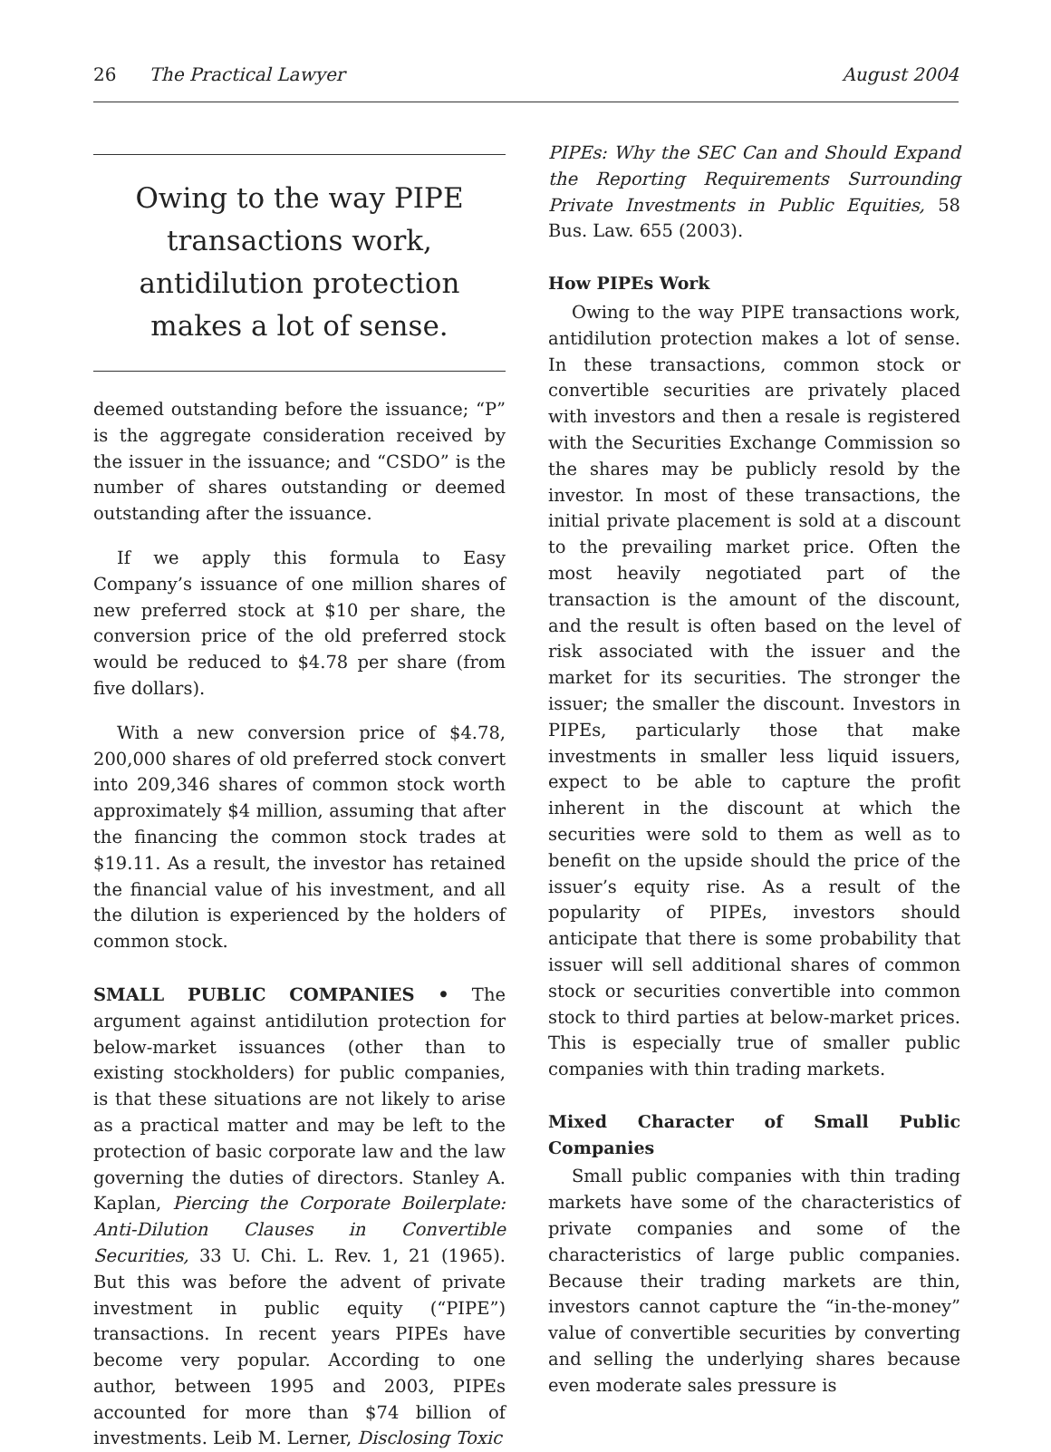26 The Practical Lawyer August 2004
Owing to the way PIPE transactions work, antidilution protection makes a lot of sense.
deemed outstanding before the issuance; “P” is the aggregate consideration received by the issuer in the issuance; and “CSDO” is the number of shares outstanding or deemed outstanding after the issuance.
If we apply this formula to Easy Company’s issuance of one million shares of new preferred stock at $10 per share, the conversion price of the old preferred stock would be reduced to $4.78 per share (from five dollars).
With a new conversion price of $4.78, 200,000 shares of old preferred stock convert into 209,346 shares of common stock worth approximately $4 million, assuming that after the financing the common stock trades at $19.11. As a result, the investor has retained the financial value of his investment, and all the dilution is experienced by the holders of common stock.
SMALL PUBLIC COMPANIES • The argument against antidilution protection for below-market issuances (other than to existing stockholders) for public companies, is that these situations are not likely to arise as a practical matter and may be left to the protection of basic corporate law and the law governing the duties of directors. Stanley A. Kaplan, Piercing the Corporate Boilerplate: Anti-Dilution Clauses in Convertible Securities, 33 U. Chi. L. Rev. 1, 21 (1965). But this was before the advent of private investment in public equity (“PIPE”) transactions. In recent years PIPEs have become very popular. According to one author, between 1995 and 2003, PIPEs accounted for more than $74 billion of investments. Leib M. Lerner, Disclosing Toxic
PIPEs: Why the SEC Can and Should Expand the Reporting Requirements Surrounding Private Investments in Public Equities, 58 Bus. Law. 655 (2003).
How PIPEs Work
Owing to the way PIPE transactions work, antidilution protection makes a lot of sense. In these transactions, common stock or convertible securities are privately placed with investors and then a resale is registered with the Securities Exchange Commission so the shares may be publicly resold by the investor. In most of these transactions, the initial private placement is sold at a discount to the prevailing market price. Often the most heavily negotiated part of the transaction is the amount of the discount, and the result is often based on the level of risk associated with the issuer and the market for its securities. The stronger the issuer; the smaller the discount. Investors in PIPEs, particularly those that make investments in smaller less liquid issuers, expect to be able to capture the profit inherent in the discount at which the securities were sold to them as well as to benefit on the upside should the price of the issuer’s equity rise. As a result of the popularity of PIPEs, investors should anticipate that there is some probability that issuer will sell additional shares of common stock or securities convertible into common stock to third parties at below-market prices. This is especially true of smaller public companies with thin trading markets.
Mixed Character of Small Public Companies
Small public companies with thin trading markets have some of the characteristics of private companies and some of the characteristics of large public companies. Because their trading markets are thin, investors cannot capture the “in-the-money” value of convertible securities by converting and selling the underlying shares because even moderate sales pressure is